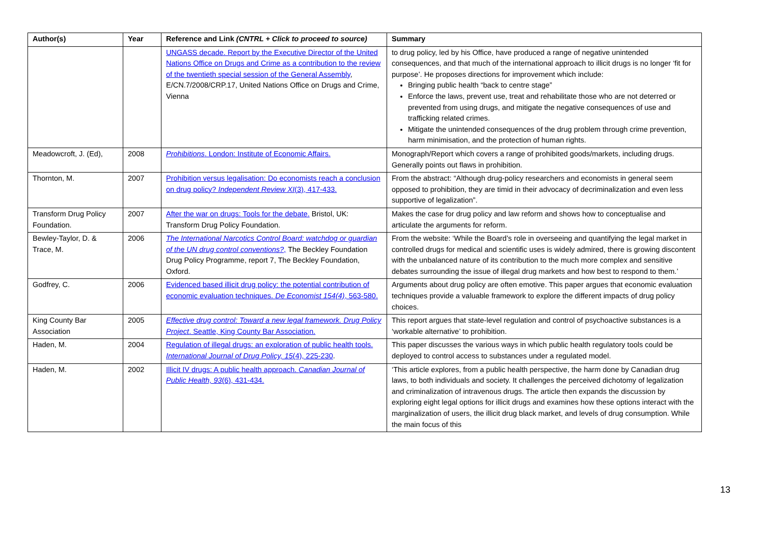| Author(s) | Year | Reference and Link (CNTRL + Click to proceed to source) | Summary |
| --- | --- | --- | --- |
| | | UNGASS decade. Report by the Executive Director of the United Nations Office on Drugs and Crime as a contribution to the review of the twentieth special session of the General Assembly , E/CN.7/2008/CRP.17, United Nations Office on Drugs and Crime, Vienna | to drug policy, led by his Office, have produced a range of negative unintended consequences, and that much of the international approach to illicit drugs is no longer ‘fit for purpose’. He proposes directions for improvement which include: Bringing public health “back to centre stage” Enforce the laws, prevent use, treat and rehabilitate those who are not deterred or prevented from using drugs, and mitigate the negative consequences of use and trafficking related crimes. Mitigate the unintended consequences of the drug problem through crime prevention, harm minimisation, and the protection of human rights. |
| Meadowcroft, J. (Ed), | 2008 | Prohibitions . London: Institute of Economic Affairs. | Monograph/Report which covers a range of prohibited goods/markets, including drugs. Generally points out flaws in prohibition. |
| Thornton, M. | 2007 | Prohibition versus legalisation: Do economists reach a conclusion on drug policy? Independent Review XI (3), 417-433. | From the abstract: “Although drug-policy researchers and economists in general seem opposed to prohibition, they are timid in their advocacy of decriminalization and even less supportive of legalization”. |
| Transform Drug Policy Foundation. | 2007 | After the war on drugs: Tools for the debate. Bristol, UK: Transform Drug Policy Foundation. | Makes the case for drug policy and law reform and shows how to conceptualise and articulate the arguments for reform. |
| Bewley-Taylor, D. & Trace, M. | 2006 | The International Narcotics Control Board: watchdog or guardian of the UN drug control conventions? , The Beckley Foundation Drug Policy Programme, report 7, The Beckley Foundation, Oxford. | From the website: ‘While the Board’s role in overseeing and quantifying the legal market in controlled drugs for medical and scientific uses is widely admired, there is growing discontent with the unbalanced nature of its contribution to the much more complex and sensitive debates surrounding the issue of illegal drug markets and how best to respond to them.’ |
| Godfrey, C. | 2006 | Evidenced based illicit drug policy: the potential contribution of economic evaluation techniques. De Economist 154(4) , 563-580. | Arguments about drug policy are often emotive. This paper argues that economic evaluation techniques provide a valuable framework to explore the different impacts of drug policy choices. |
| King County Bar Association | 2005 | Effective drug control: Toward a new legal framework. Drug Policy Project . Seattle, King County Bar Association. | This report argues that state-level regulation and control of psychoactive substances is a ‘workable alternative’ to prohibition. |
| Haden, M. | 2004 | Regulation of illegal drugs: an exploration of public health tools. International Journal of Drug Policy, 15 (4), 225-230 . | This paper discusses the various ways in which public health regulatory tools could be deployed to control access to substances under a regulated model. |
| Haden, M. | 2002 | Illicit IV drugs: A public health approach. Canadian Journal of Public Health, 93 (6), 431-434. | ‘This article explores, from a public health perspective, the harm done by Canadian drug laws, to both individuals and society. It challenges the perceived dichotomy of legalization and criminalization of intravenous drugs. The article then expands the discussion by exploring eight legal options for illicit drugs and examines how these options interact with the marginalization of users, the illicit drug black market, and levels of drug consumption. While the main focus of this |
13